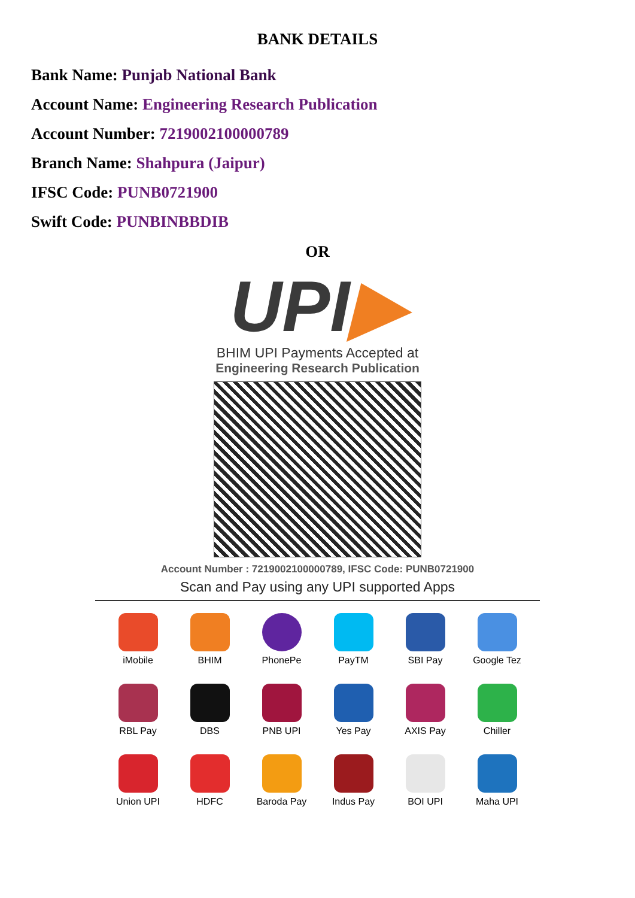BANK DETAILS
Bank Name: Punjab National Bank
Account Name: Engineering Research Publication
Account Number: 7219002100000789
Branch Name: Shahpura (Jaipur)
IFSC Code: PUNB0721900
Swift Code: PUNBINBBDIB
OR
UPI▶
BHIM UPI Payments Accepted at
Engineering Research Publication
Account Number : 7219002100000789, IFSC Code: PUNB0721900
Scan and Pay using any UPI supported Apps
iMobile
BHIM
PhonePe
PayTM
SBI Pay
Google Tez
RBL Pay
DBS
PNB UPI
Yes Pay
AXIS Pay
Chiller
Union UPI
HDFC
Baroda Pay
Indus Pay
BOI UPI
Maha UPI